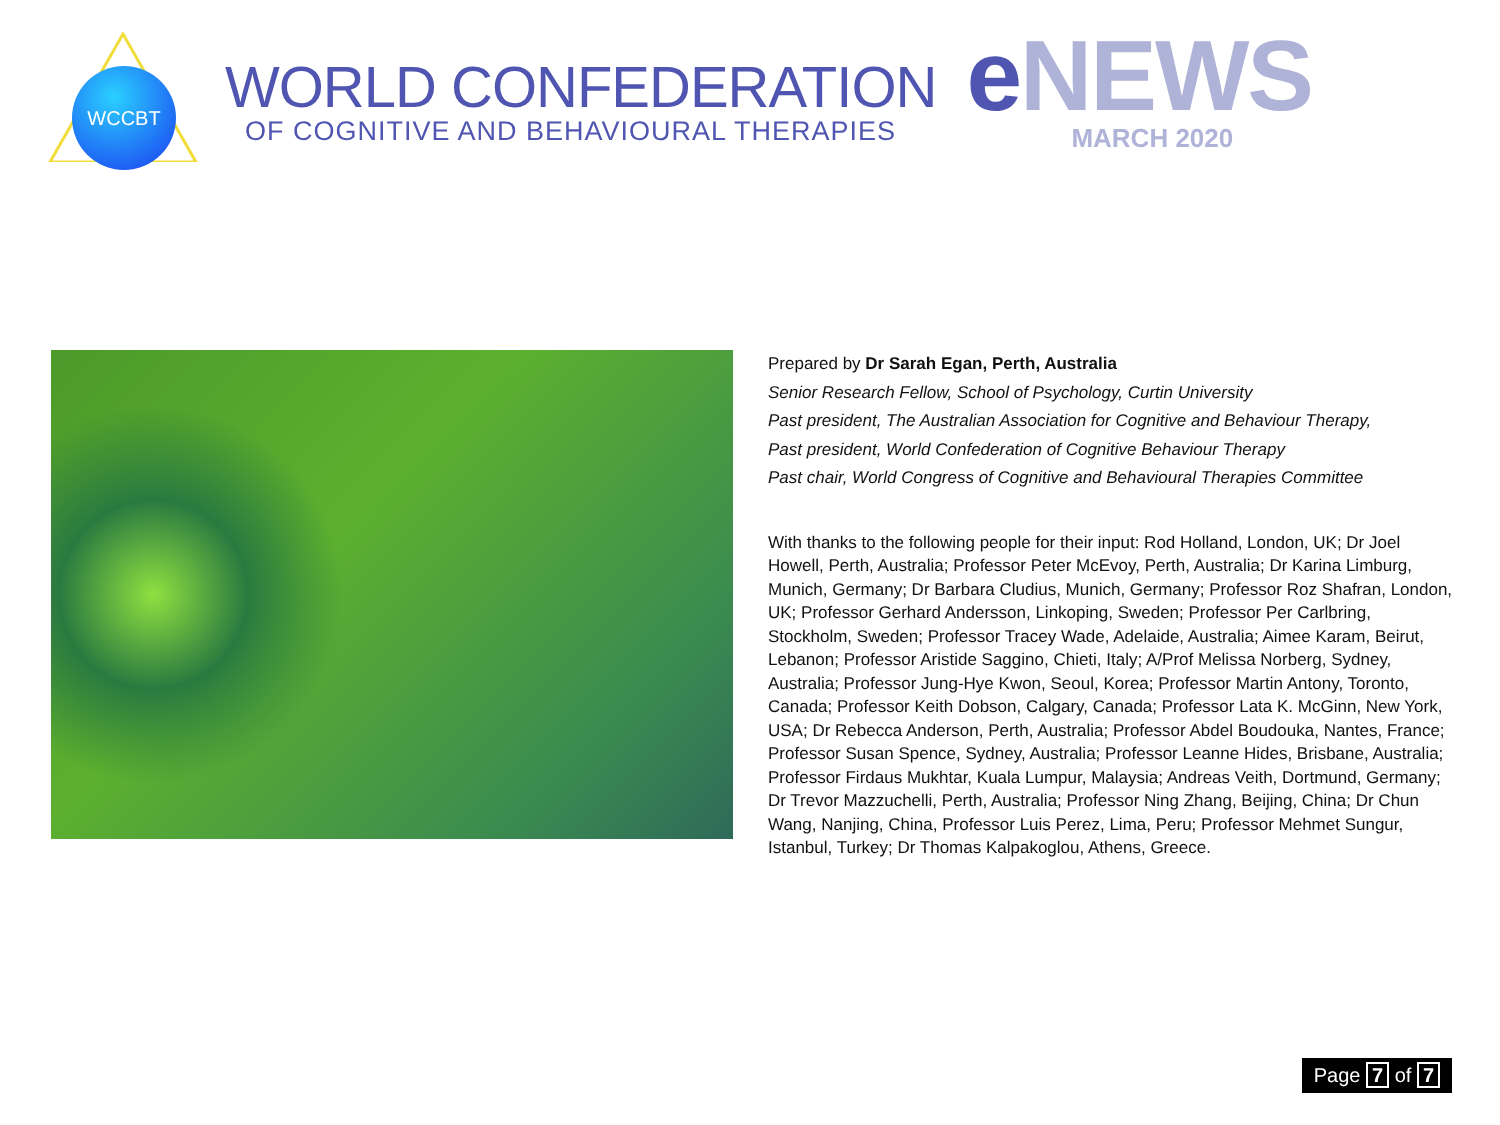WCCBT
WORLD CONFEDERATION
OF COGNITIVE AND BEHAVIOURAL THERAPIES
e NEWS
MARCH 2020
Prepared by Dr Sarah Egan, Perth, Australia
Senior Research Fellow, School of Psychology, Curtin University
Past president, The Australian Association for Cognitive and Behaviour Therapy,
Past president, World Confederation of Cognitive Behaviour Therapy
Past chair, World Congress of Cognitive and Behavioural Therapies Committee
With thanks to the following people for their input: Rod Holland, London, UK; Dr Joel Howell, Perth, Australia; Professor Peter McEvoy, Perth, Australia; Dr Karina Limburg, Munich, Germany; Dr Barbara Cludius, Munich, Germany; Professor Roz Shafran, London, UK; Professor Gerhard Andersson, Linkoping, Sweden; Professor Per Carlbring, Stockholm, Sweden; Professor Tracey Wade, Adelaide, Australia; Aimee Karam, Beirut, Lebanon; Professor Aristide Saggino, Chieti, Italy; A/Prof Melissa Norberg, Sydney, Australia; Professor Jung-Hye Kwon, Seoul, Korea; Professor Martin Antony, Toronto, Canada; Professor Keith Dobson, Calgary, Canada; Professor Lata K. McGinn, New York, USA; Dr Rebecca Anderson, Perth, Australia; Professor Abdel Boudouka, Nantes, France; Professor Susan Spence, Sydney, Australia; Professor Leanne Hides, Brisbane, Australia; Professor Firdaus Mukhtar, Kuala Lumpur, Malaysia; Andreas Veith, Dortmund, Germany; Dr Trevor Mazzuchelli, Perth, Australia; Professor Ning Zhang, Beijing, China; Dr Chun Wang, Nanjing, China, Professor Luis Perez, Lima, Peru; Professor Mehmet Sungur, Istanbul, Turkey; Dr Thomas Kalpakoglou, Athens, Greece.
Page 7 of 7